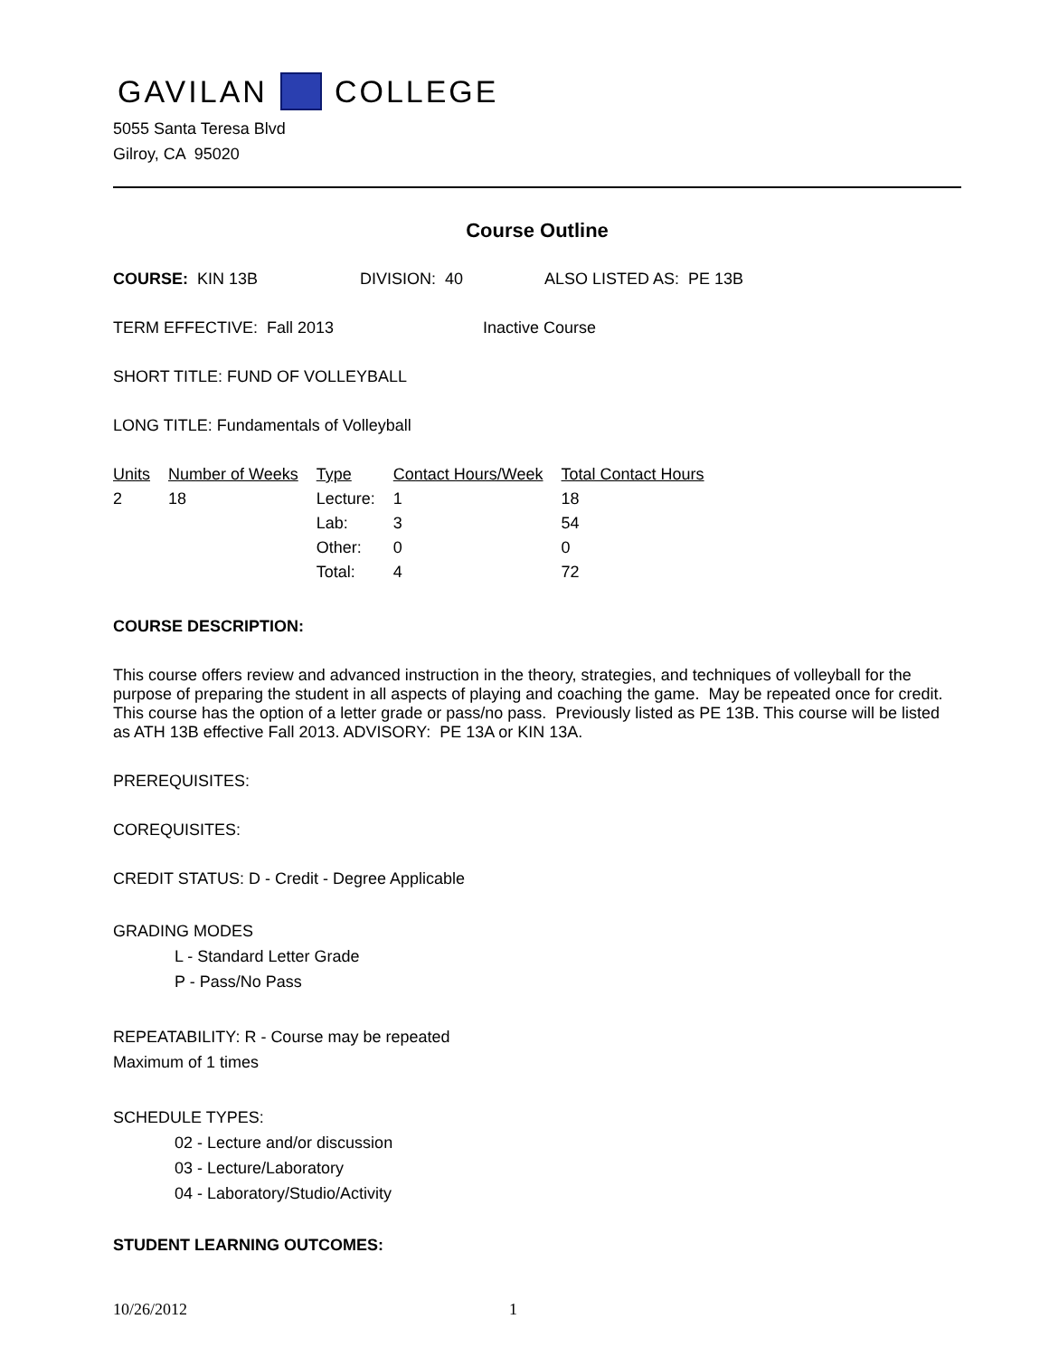GAVILAN COLLEGE
5055 Santa Teresa Blvd
Gilroy, CA 95020
Course Outline
COURSE: KIN 13B DIVISION: 40 ALSO LISTED AS: PE 13B
TERM EFFECTIVE: Fall 2013 Inactive Course
SHORT TITLE: FUND OF VOLLEYBALL
LONG TITLE: Fundamentals of Volleyball
| Units | Number of Weeks | Type | Contact Hours/Week | Total Contact Hours |
| --- | --- | --- | --- | --- |
| 2 | 18 | Lecture: | 1 | 18 |
| | | Lab: | 3 | 54 |
| | | Other: | 0 | 0 |
| | | Total: | 4 | 72 |
COURSE DESCRIPTION:
This course offers review and advanced instruction in the theory, strategies, and techniques of volleyball for the purpose of preparing the student in all aspects of playing and coaching the game. May be repeated once for credit. This course has the option of a letter grade or pass/no pass. Previously listed as PE 13B. This course will be listed as ATH 13B effective Fall 2013. ADVISORY: PE 13A or KIN 13A.
PREREQUISITES:
COREQUISITES:
CREDIT STATUS: D - Credit - Degree Applicable
GRADING MODES
L - Standard Letter Grade
P - Pass/No Pass
REPEATABILITY: R - Course may be repeated
Maximum of 1 times
SCHEDULE TYPES:
02 - Lecture and/or discussion
03 - Lecture/Laboratory
04 - Laboratory/Studio/Activity
STUDENT LEARNING OUTCOMES:
10/26/2012 1